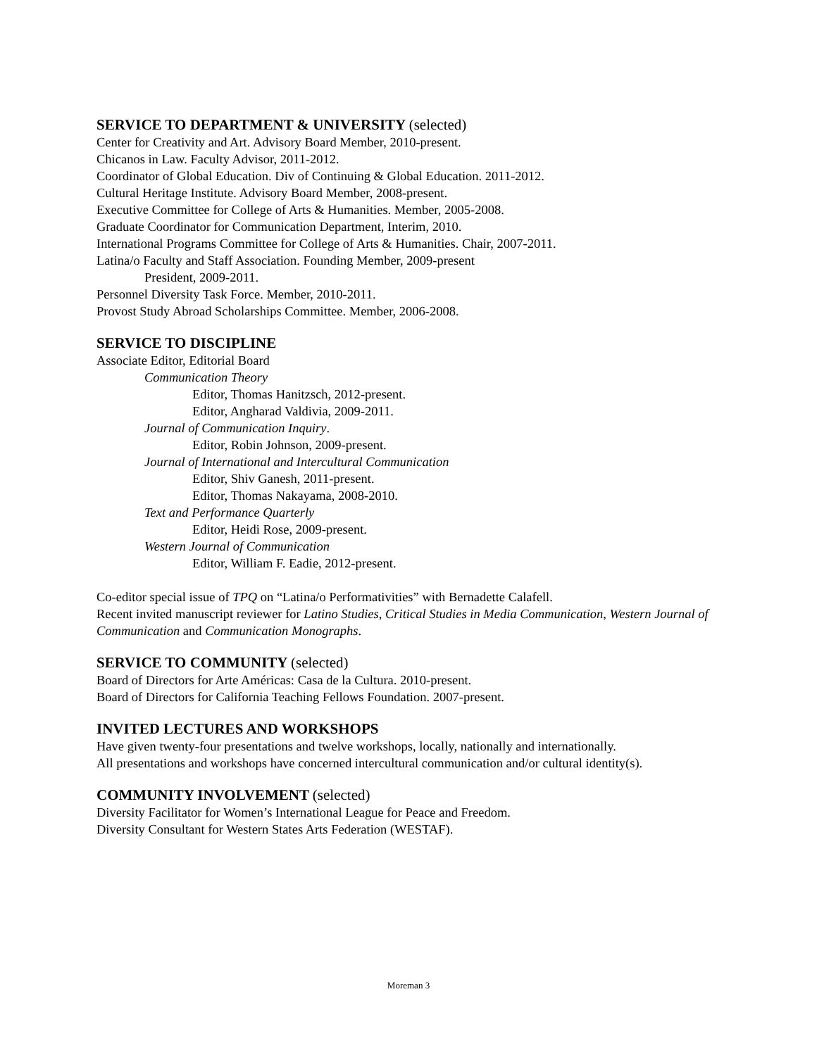SERVICE TO DEPARTMENT & UNIVERSITY (selected)
Center for Creativity and Art. Advisory Board Member, 2010-present.
Chicanos in Law. Faculty Advisor, 2011-2012.
Coordinator of Global Education. Div of Continuing & Global Education. 2011-2012.
Cultural Heritage Institute. Advisory Board Member, 2008-present.
Executive Committee for College of Arts & Humanities. Member, 2005-2008.
Graduate Coordinator for Communication Department, Interim, 2010.
International Programs Committee for College of Arts & Humanities. Chair, 2007-2011.
Latina/o Faculty and Staff Association. Founding Member, 2009-present
President, 2009-2011.
Personnel Diversity Task Force. Member, 2010-2011.
Provost Study Abroad Scholarships Committee. Member, 2006-2008.
SERVICE TO DISCIPLINE
Associate Editor, Editorial Board
Communication Theory
Editor, Thomas Hanitzsch, 2012-present.
Editor, Angharad Valdivia, 2009-2011.
Journal of Communication Inquiry.
Editor, Robin Johnson, 2009-present.
Journal of International and Intercultural Communication
Editor, Shiv Ganesh, 2011-present.
Editor, Thomas Nakayama, 2008-2010.
Text and Performance Quarterly
Editor, Heidi Rose, 2009-present.
Western Journal of Communication
Editor, William F. Eadie, 2012-present.
Co-editor special issue of TPQ on “Latina/o Performativities” with Bernadette Calafell.
Recent invited manuscript reviewer for Latino Studies, Critical Studies in Media Communication, Western Journal of Communication and Communication Monographs.
SERVICE TO COMMUNITY (selected)
Board of Directors for Arte Américas: Casa de la Cultura. 2010-present.
Board of Directors for California Teaching Fellows Foundation. 2007-present.
INVITED LECTURES AND WORKSHOPS
Have given twenty-four presentations and twelve workshops, locally, nationally and internationally.
All presentations and workshops have concerned intercultural communication and/or cultural identity(s).
COMMUNITY INVOLVEMENT (selected)
Diversity Facilitator for Women’s International League for Peace and Freedom.
Diversity Consultant for Western States Arts Federation (WESTAF).
Moreman 3